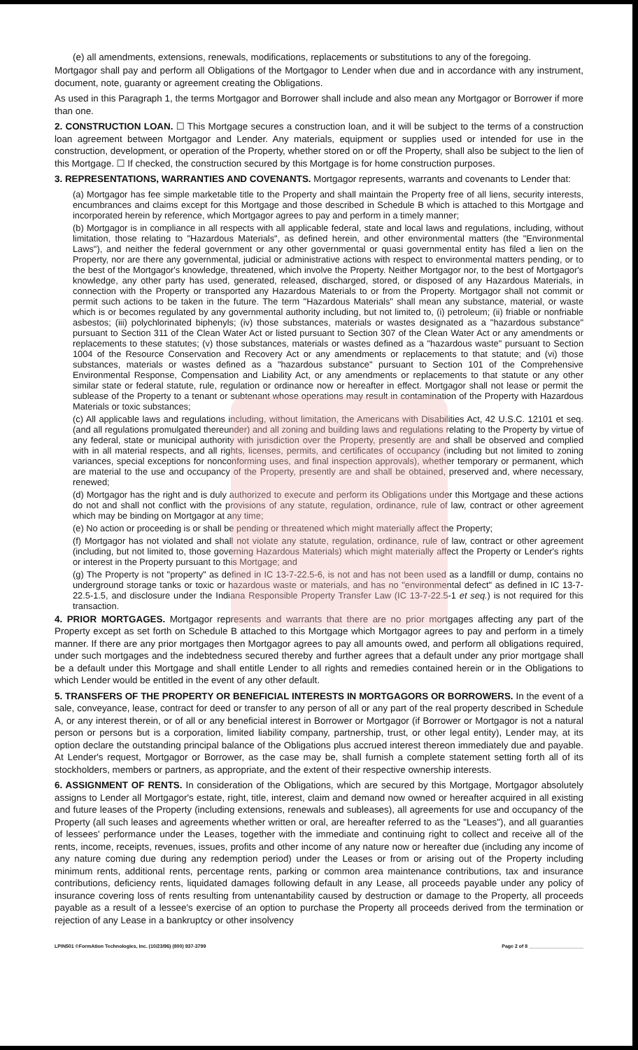(e) all amendments, extensions, renewals, modifications, replacements or substitutions to any of the foregoing.
Mortgagor shall pay and perform all Obligations of the Mortgagor to Lender when due and in accordance with any instrument, document, note, guaranty or agreement creating the Obligations.
As used in this Paragraph 1, the terms Mortgagor and Borrower shall include and also mean any Mortgagor or Borrower if more than one.
2. CONSTRUCTION LOAN. ☐ This Mortgage secures a construction loan, and it will be subject to the terms of a construction loan agreement between Mortgagor and Lender. Any materials, equipment or supplies used or intended for use in the construction, development, or operation of the Property, whether stored on or off the Property, shall also be subject to the lien of this Mortgage. ☐ If checked, the construction secured by this Mortgage is for home construction purposes.
3. REPRESENTATIONS, WARRANTIES AND COVENANTS. Mortgagor represents, warrants and covenants to Lender that:
(a) Mortgagor has fee simple marketable title to the Property and shall maintain the Property free of all liens, security interests, encumbrances and claims except for this Mortgage and those described in Schedule B which is attached to this Mortgage and incorporated herein by reference, which Mortgagor agrees to pay and perform in a timely manner;
(b) Mortgagor is in compliance in all respects with all applicable federal, state and local laws and regulations, including, without limitation, those relating to "Hazardous Materials", as defined herein, and other environmental matters (the "Environmental Laws"), and neither the federal government or any other governmental or quasi governmental entity has filed a lien on the Property, nor are there any governmental, judicial or administrative actions with respect to environmental matters pending, or to the best of the Mortgagor's knowledge, threatened, which involve the Property. Neither Mortgagor nor, to the best of Mortgagor's knowledge, any other party has used, generated, released, discharged, stored, or disposed of any Hazardous Materials, in connection with the Property or transported any Hazardous Materials to or from the Property. Mortgagor shall not commit or permit such actions to be taken in the future. The term "Hazardous Materials" shall mean any substance, material, or waste which is or becomes regulated by any governmental authority including, but not limited to, (i) petroleum; (ii) friable or nonfriable asbestos; (iii) polychlorinated biphenyls; (iv) those substances, materials or wastes designated as a "hazardous substance" pursuant to Section 311 of the Clean Water Act or listed pursuant to Section 307 of the Clean Water Act or any amendments or replacements to these statutes; (v) those substances, materials or wastes defined as a "hazardous waste" pursuant to Section 1004 of the Resource Conservation and Recovery Act or any amendments or replacements to that statute; and (vi) those substances, materials or wastes defined as a "hazardous substance" pursuant to Section 101 of the Comprehensive Environmental Response, Compensation and Liability Act, or any amendments or replacements to that statute or any other similar state or federal statute, rule, regulation or ordinance now or hereafter in effect. Mortgagor shall not lease or permit the sublease of the Property to a tenant or subtenant whose operations may result in contamination of the Property with Hazardous Materials or toxic substances;
(c) All applicable laws and regulations including, without limitation, the Americans with Disabilities Act, 42 U.S.C. 12101 et seq. (and all regulations promulgated thereunder) and all zoning and building laws and regulations relating to the Property by virtue of any federal, state or municipal authority with jurisdiction over the Property, presently are and shall be observed and complied with in all material respects, and all rights, licenses, permits, and certificates of occupancy (including but not limited to zoning variances, special exceptions for nonconforming uses, and final inspection approvals), whether temporary or permanent, which are material to the use and occupancy of the Property, presently are and shall be obtained, preserved and, where necessary, renewed;
(d) Mortgagor has the right and is duly authorized to execute and perform its Obligations under this Mortgage and these actions do not and shall not conflict with the provisions of any statute, regulation, ordinance, rule of law, contract or other agreement which may be binding on Mortgagor at any time;
(e) No action or proceeding is or shall be pending or threatened which might materially affect the Property;
(f) Mortgagor has not violated and shall not violate any statute, regulation, ordinance, rule of law, contract or other agreement (including, but not limited to, those governing Hazardous Materials) which might materially affect the Property or Lender's rights or interest in the Property pursuant to this Mortgage; and
(g) The Property is not "property" as defined in IC 13-7-22.5-6, is not and has not been used as a landfill or dump, contains no underground storage tanks or toxic or hazardous waste or materials, and has no "environmental defect" as defined in IC 13-7-22.5-1.5, and disclosure under the Indiana Responsible Property Transfer Law (IC 13-7-22.5-1 et seq.) is not required for this transaction.
4. PRIOR MORTGAGES. Mortgagor represents and warrants that there are no prior mortgages affecting any part of the Property except as set forth on Schedule B attached to this Mortgage which Mortgagor agrees to pay and perform in a timely manner. If there are any prior mortgages then Mortgagor agrees to pay all amounts owed, and perform all obligations required, under such mortgages and the indebtedness secured thereby and further agrees that a default under any prior mortgage shall be a default under this Mortgage and shall entitle Lender to all rights and remedies contained herein or in the Obligations to which Lender would be entitled in the event of any other default.
5. TRANSFERS OF THE PROPERTY OR BENEFICIAL INTERESTS IN MORTGAGORS OR BORROWERS. In the event of a sale, conveyance, lease, contract for deed or transfer to any person of all or any part of the real property described in Schedule A, or any interest therein, or of all or any beneficial interest in Borrower or Mortgagor (if Borrower or Mortgagor is not a natural person or persons but is a corporation, limited liability company, partnership, trust, or other legal entity), Lender may, at its option declare the outstanding principal balance of the Obligations plus accrued interest thereon immediately due and payable. At Lender's request, Mortgagor or Borrower, as the case may be, shall furnish a complete statement setting forth all of its stockholders, members or partners, as appropriate, and the extent of their respective ownership interests.
6. ASSIGNMENT OF RENTS. In consideration of the Obligations, which are secured by this Mortgage, Mortgagor absolutely assigns to Lender all Mortgagor's estate, right, title, interest, claim and demand now owned or hereafter acquired in all existing and future leases of the Property (including extensions, renewals and subleases), all agreements for use and occupancy of the Property (all such leases and agreements whether written or oral, are hereafter referred to as the "Leases"), and all guaranties of lessees' performance under the Leases, together with the immediate and continuing right to collect and receive all of the rents, income, receipts, revenues, issues, profits and other income of any nature now or hereafter due (including any income of any nature coming due during any redemption period) under the Leases or from or arising out of the Property including minimum rents, additional rents, percentage rents, parking or common area maintenance contributions, tax and insurance contributions, deficiency rents, liquidated damages following default in any Lease, all proceeds payable under any policy of insurance covering loss of rents resulting from untenantability caused by destruction or damage to the Property, all proceeds payable as a result of a lessee's exercise of an option to purchase the Property all proceeds derived from the termination or rejection of any Lease in a bankruptcy or other insolvency
LPIN501 ©FormAtion Technologies, Inc. (10/23/96) (800) 937-3799 Page 2 of 8 ____________________